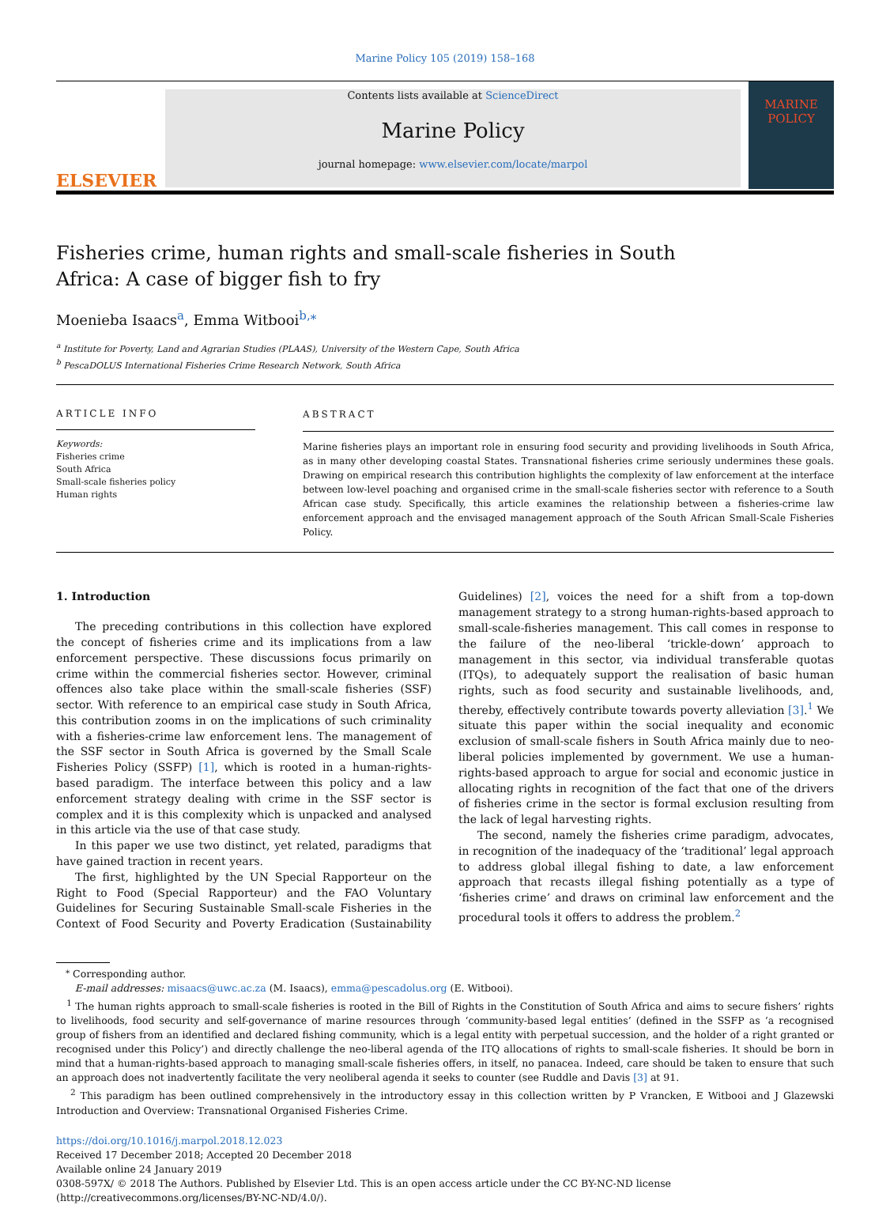Marine Policy 105 (2019) 158–168
ELSEVIER
Contents lists available at ScienceDirect
Marine Policy
journal homepage: www.elsevier.com/locate/marpol
MARINE POLICY
Fisheries crime, human rights and small-scale fisheries in South Africa: A case of bigger fish to fry
Moenieba Isaacs<sup>a</sup>, Emma Witbooi<sup>b,⁎</sup>
<sup>a</sup> Institute for Poverty, Land and Agrarian Studies (PLAAS), University of the Western Cape, South Africa
<sup>b</sup> PescaDOLUS International Fisheries Crime Research Network, South Africa
ARTICLE INFO
Keywords:
Fisheries crime
South Africa
Small-scale fisheries policy
Human rights
ABSTRACT
Marine fisheries plays an important role in ensuring food security and providing livelihoods in South Africa, as in many other developing coastal States. Transnational fisheries crime seriously undermines these goals. Drawing on empirical research this contribution highlights the complexity of law enforcement at the interface between low-level poaching and organised crime in the small-scale fisheries sector with reference to a South African case study. Specifically, this article examines the relationship between a fisheries-crime law enforcement approach and the envisaged management approach of the South African Small-Scale Fisheries Policy.
1. Introduction
The preceding contributions in this collection have explored the concept of fisheries crime and its implications from a law enforcement perspective. These discussions focus primarily on crime within the commercial fisheries sector. However, criminal offences also take place within the small-scale fisheries (SSF) sector. With reference to an empirical case study in South Africa, this contribution zooms in on the implications of such criminality with a fisheries-crime law enforcement lens. The management of the SSF sector in South Africa is governed by the Small Scale Fisheries Policy (SSFP) [1], which is rooted in a human-rights-based paradigm. The interface between this policy and a law enforcement strategy dealing with crime in the SSF sector is complex and it is this complexity which is unpacked and analysed in this article via the use of that case study.
In this paper we use two distinct, yet related, paradigms that have gained traction in recent years.
The first, highlighted by the UN Special Rapporteur on the Right to Food (Special Rapporteur) and the FAO Voluntary Guidelines for Securing Sustainable Small-scale Fisheries in the Context of Food Security and Poverty Eradication (Sustainability Guidelines) [2], voices the need for a shift from a top-down management strategy to a strong human-rights-based approach to small-scale-fisheries management. This call comes in response to the failure of the neo-liberal ‘trickle-down’ approach to management in this sector, via individual transferable quotas (ITQs), to adequately support the realisation of basic human rights, such as food security and sustainable livelihoods, and, thereby, effectively contribute towards poverty alleviation [3].<sup>1</sup> We situate this paper within the social inequality and economic exclusion of small-scale fishers in South Africa mainly due to neo-liberal policies implemented by government. We use a human-rights-based approach to argue for social and economic justice in allocating rights in recognition of the fact that one of the drivers of fisheries crime in the sector is formal exclusion resulting from the lack of legal harvesting rights.
The second, namely the fisheries crime paradigm, advocates, in recognition of the inadequacy of the ‘traditional’ legal approach to address global illegal fishing to date, a law enforcement approach that recasts illegal fishing potentially as a type of ‘fisheries crime’ and draws on criminal law enforcement and the procedural tools it offers to address the problem.<sup>2</sup>
<sup>⁎</sup> Corresponding author.
E-mail addresses: misaacs@uwc.ac.za (M. Isaacs), emma@pescadolus.org (E. Witbooi).
<sup>1</sup> The human rights approach to small-scale fisheries is rooted in the Bill of Rights in the Constitution of South Africa and aims to secure fishers’ rights to livelihoods, food security and self-governance of marine resources through ‘community-based legal entities’ (defined in the SSFP as ‘a recognised group of fishers from an identified and declared fishing community, which is a legal entity with perpetual succession, and the holder of a right granted or recognised under this Policy’) and directly challenge the neo-liberal agenda of the ITQ allocations of rights to small-scale fisheries. It should be born in mind that a human-rights-based approach to managing small-scale fisheries offers, in itself, no panacea. Indeed, care should be taken to ensure that such an approach does not inadvertently facilitate the very neoliberal agenda it seeks to counter (see Ruddle and Davis [3] at 91.
<sup>2</sup> This paradigm has been outlined comprehensively in the introductory essay in this collection written by P Vrancken, E Witbooi and J Glazewski Introduction and Overview: Transnational Organised Fisheries Crime.
https://doi.org/10.1016/j.marpol.2018.12.023
Received 17 December 2018; Accepted 20 December 2018
Available online 24 January 2019
0308-597X/ © 2018 The Authors. Published by Elsevier Ltd. This is an open access article under the CC BY-NC-ND license
(http://creativecommons.org/licenses/BY-NC-ND/4.0/).